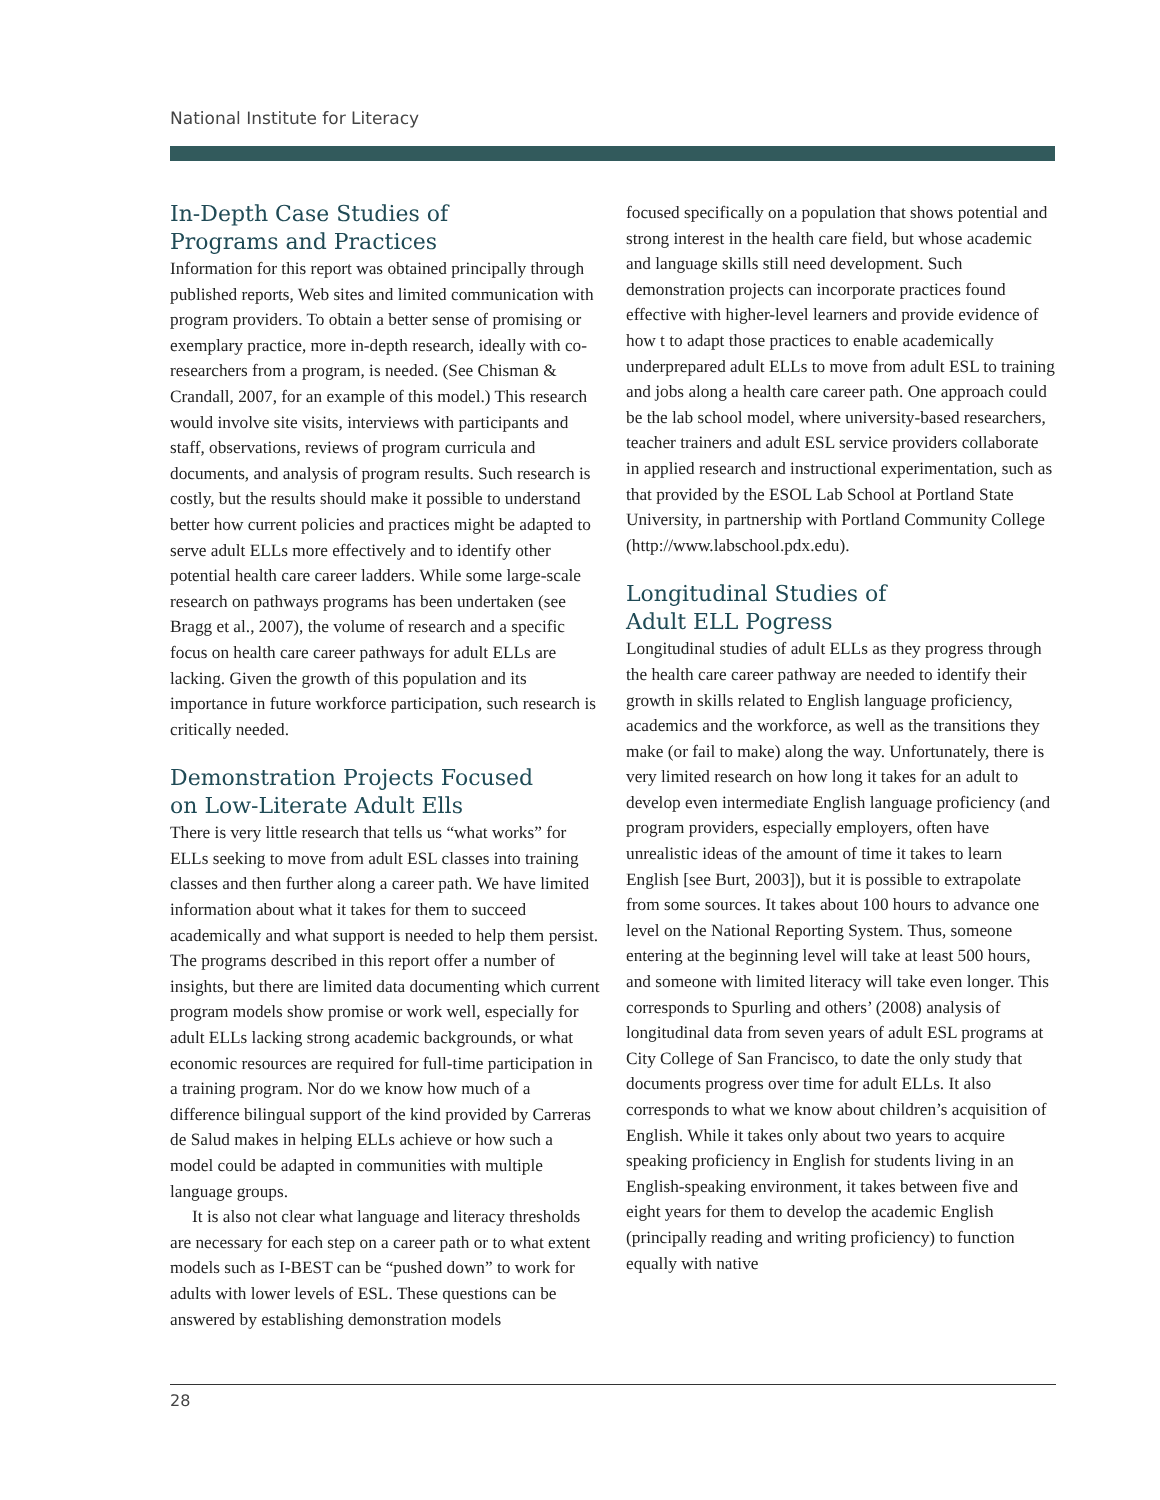National Institute for Literacy
In-Depth Case Studies of
Programs and Practices
Information for this report was obtained principally through published reports, Web sites and limited communication with program providers. To obtain a better sense of promising or exemplary practice, more in-depth research, ideally with co-researchers from a program, is needed. (See Chisman & Crandall, 2007, for an example of this model.) This research would involve site visits, interviews with participants and staff, observations, reviews of program curricula and documents, and analysis of program results. Such research is costly, but the results should make it possible to understand better how current policies and practices might be adapted to serve adult ELLs more effectively and to identify other potential health care career ladders. While some large-scale research on pathways programs has been undertaken (see Bragg et al., 2007), the volume of research and a specific focus on health care career pathways for adult ELLs are lacking. Given the growth of this population and its importance in future workforce participation, such research is critically needed.
Demonstration Projects Focused
on Low-Literate Adult Ells
There is very little research that tells us “what works” for ELLs seeking to move from adult ESL classes into training classes and then further along a career path. We have limited information about what it takes for them to succeed academically and what support is needed to help them persist. The programs described in this report offer a number of insights, but there are limited data documenting which current program models show promise or work well, especially for adult ELLs lacking strong academic backgrounds, or what economic resources are required for full-time participation in a training program. Nor do we know how much of a difference bilingual support of the kind provided by Carreras de Salud makes in helping ELLs achieve or how such a model could be adapted in communities with multiple language groups.
It is also not clear what language and literacy thresholds are necessary for each step on a career path or to what extent models such as I-BEST can be “pushed down” to work for adults with lower levels of ESL. These questions can be answered by establishing demonstration models
focused specifically on a population that shows potential and strong interest in the health care field, but whose academic and language skills still need development. Such demonstration projects can incorporate practices found effective with higher-level learners and provide evidence of how t to adapt those practices to enable academically underprepared adult ELLs to move from adult ESL to training and jobs along a health care career path. One approach could be the lab school model, where university-based researchers, teacher trainers and adult ESL service providers collaborate in applied research and instructional experimentation, such as that provided by the ESOL Lab School at Portland State University, in partnership with Portland Community College (http://www.labschool.pdx.edu).
Longitudinal Studies of
Adult ELL Pogress
Longitudinal studies of adult ELLs as they progress through the health care career pathway are needed to identify their growth in skills related to English language proficiency, academics and the workforce, as well as the transitions they make (or fail to make) along the way. Unfortunately, there is very limited research on how long it takes for an adult to develop even intermediate English language proficiency (and program providers, especially employers, often have unrealistic ideas of the amount of time it takes to learn English [see Burt, 2003]), but it is possible to extrapolate from some sources. It takes about 100 hours to advance one level on the National Reporting System. Thus, someone entering at the beginning level will take at least 500 hours, and someone with limited literacy will take even longer. This corresponds to Spurling and others’ (2008) analysis of longitudinal data from seven years of adult ESL programs at City College of San Francisco, to date the only study that documents progress over time for adult ELLs. It also corresponds to what we know about children’s acquisition of English. While it takes only about two years to acquire speaking proficiency in English for students living in an English-speaking environment, it takes between five and eight years for them to develop the academic English (principally reading and writing proficiency) to function equally with native
28